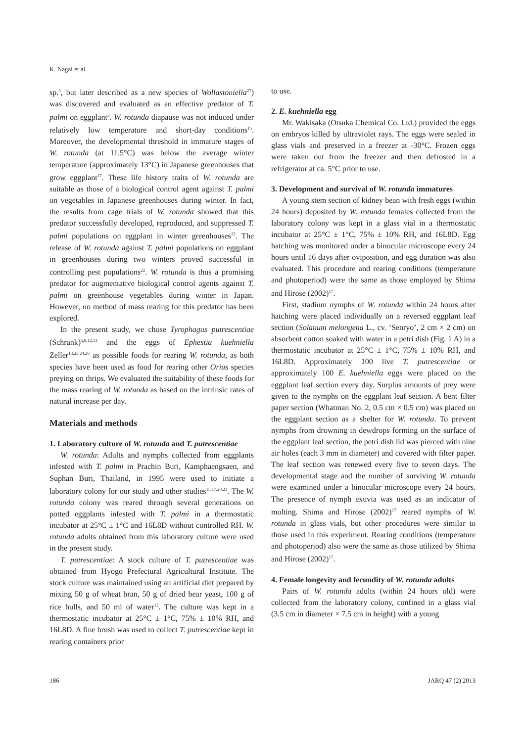K. Nagai et al.
sp.<sup>3</sup>, but later described as a new species of Wollastoniel­la<sup>27</sup>) was discovered and evaluated as an effective predator of T. palmi on eggplant<sup>3</sup>. W. rotunda diapause was not induced under relatively low temperature and short-day conditions<sup>15</sup>. Moreover, the developmental threshold in immature stages of W. rotunda (at 11.5°C) was below the average winter temperature (approximately 13°C) in Japanese greenhouses that grow eggplant<sup>17</sup>. These life history traits of W. rotunda are suitable as those of a biological control agent against T. palmi on vegetables in Japanese greenhouses during winter. In fact, the results from cage trials of W. rotunda showed that this predator successfully developed, reproduced, and suppressed T. palmi populations on eggplant in winter greenhouses<sup>15</sup>. The release of W. rotunda against T. palmi populations on eggplant in greenhouses during two winters proved successful in controlling pest populations<sup>22</sup>. W. rotunda is thus a promising predator for augmentative biological control agents against T. palmi on greenhouse vegetables during winter in Japan. However, no method of mass rearing for this predator has been explored.
In the present study, we chose Tyrophagus putrescentiae (Schrank)<sup>5,9,12,13</sup> and the eggs of Ephestia kuehniella Zeller<sup>13,23,24,26</sup> as possible foods for rearing W. rotunda, as both species have been used as food for rearing other Orius species preying on thrips. We evaluated the suitability of these foods for the mass rearing of W. rotunda as based on the intrinsic rates of natural increase per day.
Materials and methods
1. Laboratory culture of W. rotunda and T. putrescentiae
W. rotunda: Adults and nymphs collected from eggplants infested with T. palmi in Prachin Buri, Kamphaengsaen, and Suphan Buri, Thailand, in 1995 were used to initiate a laboratory colony for our study and other studies<sup>15,17,20,21</sup>. The W. rotunda colony was reared through several generations on potted eggplants infested with T. palmi in a thermostatic incubator at 25°C ± 1°C and 16L8D without controlled RH. W. rotunda adults obtained from this laboratory culture were used in the present study.
T. putrescentiae: A stock culture of T. putrescentiae was obtained from Hyogo Prefectural Agricultural Institute. The stock culture was maintained using an artificial diet prepared by mixing 50 g of wheat bran, 50 g of dried bear yeast, 100 g of rice hulls, and 50 ml of water<sup>12</sup>. The culture was kept in a thermostatic incubator at 25°C ± 1°C, 75% ± 10% RH, and 16L8D. A fine brush was used to collect T. putrescentiae kept in rearing containers prior
to use.
2. E. kuehniella egg
Mr. Wakisaka (Otsuka Chemical Co. Ltd.) provided the eggs on embryos killed by ultraviolet rays. The eggs were sealed in glass vials and preserved in a freezer at -30°C. Frozen eggs were taken out from the freezer and then defrosted in a refrigerator at ca. 5°C prior to use.
3. Development and survival of W. rotunda immatures
A young stem section of kidney bean with fresh eggs (within 24 hours) deposited by W. rotunda females collected from the laboratory colony was kept in a glass vial in a thermostatic incubator at 25°C ± 1°C, 75% ± 10% RH, and 16L8D. Egg hatching was monitored under a binocular microscope every 24 hours until 16 days after oviposition, and egg duration was also evaluated. This procedure and rearing conditions (temperature and photoperiod) were the same as those employed by Shima and Hirose (2002)<sup>17</sup>.
First, stadium nymphs of W. rotunda within 24 hours after hatching were placed individually on a reversed eggplant leaf section (Solanum melongena L., cv. ‘Senryo’, 2 cm × 2 cm) on absorbent cotton soaked with water in a petri dish (Fig. 1 A) in a thermostatic incubator at 25°C ± 1°C, 75% ± 10% RH, and 16L8D. Approximately 100 live T. putrescentiae or approximately 100 E. kuehniella eggs were placed on the eggplant leaf section every day. Surplus amounts of prey were given to the nymphs on the eggplant leaf section. A bent filter paper section (Whatman No. 2, 0.5 cm × 0.5 cm) was placed on the eggplant section as a shelter for W. rotunda. To prevent nymphs from drowning in dewdrops forming on the surface of the eggplant leaf section, the petri dish lid was pierced with nine air holes (each 3 mm in diameter) and covered with filter paper. The leaf section was renewed every five to seven days. The developmental stage and the number of surviving W. rotunda were examined under a binocular microscope every 24 hours. The presence of nymph exuvia was used as an indicator of molting. Shima and Hirose (2002)<sup>17</sup> reared nymphs of W. rotunda in glass vials, but other procedures were similar to those used in this experiment. Rearing conditions (temperature and photoperiod) also were the same as those utilized by Shima and Hirose (2002)<sup>17</sup>.
4. Female longevity and fecundity of W. rotunda adults
Pairs of W. rotunda adults (within 24 hours old) were collected from the laboratory colony, confined in a glass vial (3.5 cm in diameter × 7.5 cm in height) with a young
186 JARQ 47 (2) 2013